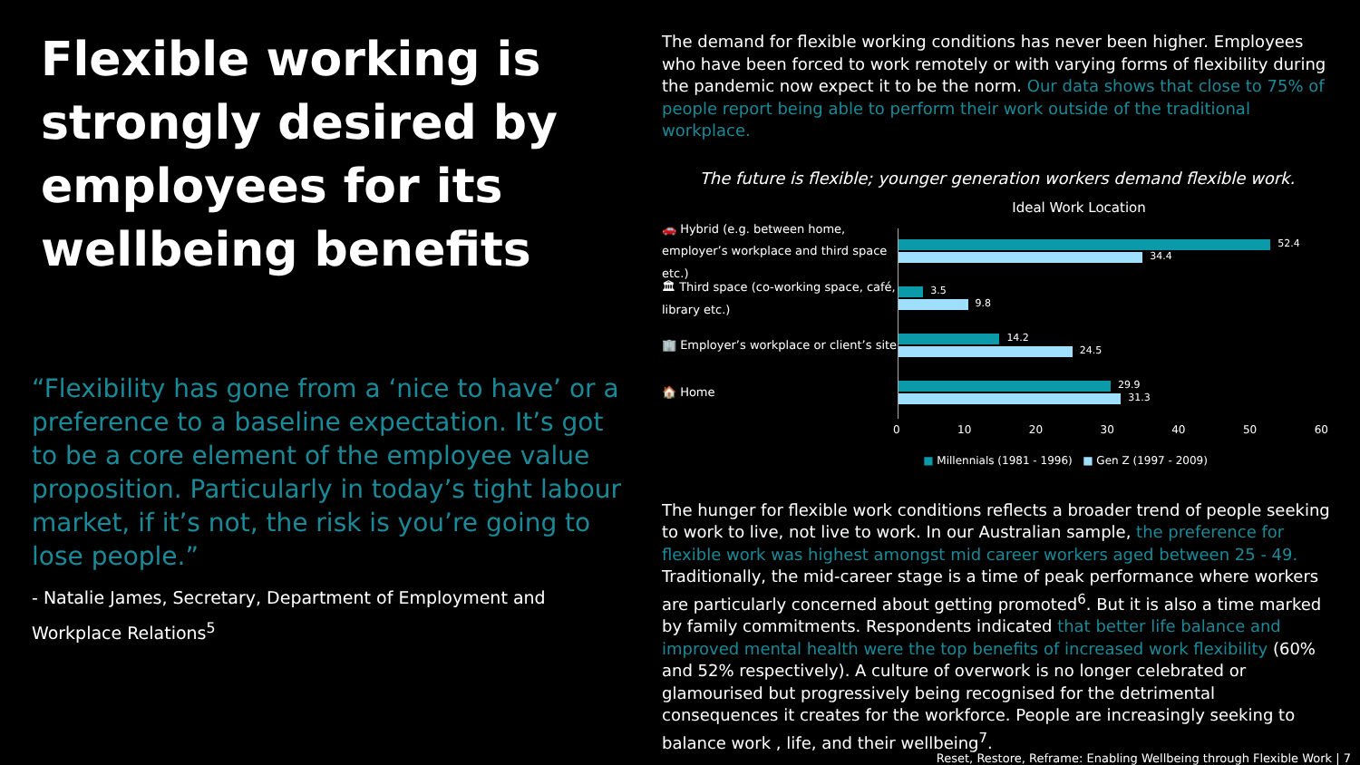Flexible working is strongly desired by employees for its wellbeing benefits
“Flexibility has gone from a ‘nice to have’ or a preference to a baseline expectation. It’s got to be a core element of the employee value proposition. Particularly in today’s tight labour market, if it’s not, the risk is you’re going to lose people.”
- Natalie James, Secretary, Department of Employment and Workplace Relations<sup>5</sup>
The demand for flexible working conditions has never been higher. Employees who have been forced to work remotely or with varying forms of flexibility during the pandemic now expect it to be the norm. Our data shows that close to 75% of people report being able to perform their work outside of the traditional workplace.
The future is flexible; younger generation workers demand flexible work.
Ideal Work Location
🚗 Hybrid (e.g. between home, employer’s workplace and third space etc.)
🏛 Third space (co-working space, café, library etc.)
🏢 Employer’s workplace or client’s site
🏠 Home
52.4
34.4
3.5
9.8
14.2
24.5
29.9
31.3
0 10 20 30 40 50 60
■ Millennials (1981 - 1996) ■ Gen Z (1997 - 2009)
The hunger for flexible work conditions reflects a broader trend of people seeking to work to live, not live to work. In our Australian sample, the preference for flexible work was highest amongst mid career workers aged between 25 - 49. Traditionally, the mid-career stage is a time of peak performance where workers are particularly concerned about getting promoted<sup>6</sup>. But it is also a time marked by family commitments. Respondents indicated that better life balance and improved mental health were the top benefits of increased work flexibility (60% and 52% respectively). A culture of overwork is no longer celebrated or glamourised but progressively being recognised for the detrimental consequences it creates for the workforce. People are increasingly seeking to balance work , life, and their wellbeing<sup>7</sup>.
Reset, Restore, Reframe: Enabling Wellbeing through Flexible Work | 7